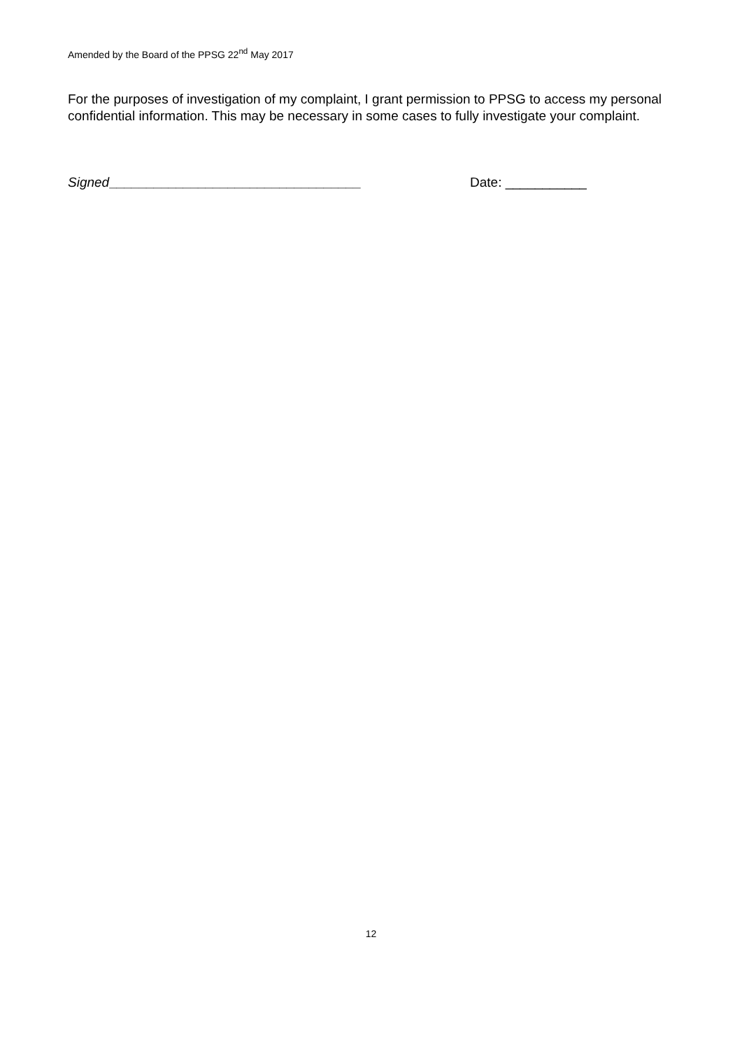Amended by the Board of the PPSG 22<sup>nd</sup> May 2017
For the purposes of investigation of my complaint, I grant permission to PPSG to access my personal confidential information. This may be necessary in some cases to fully investigate your complaint.
Signed__________________________________ Date: ___________
12